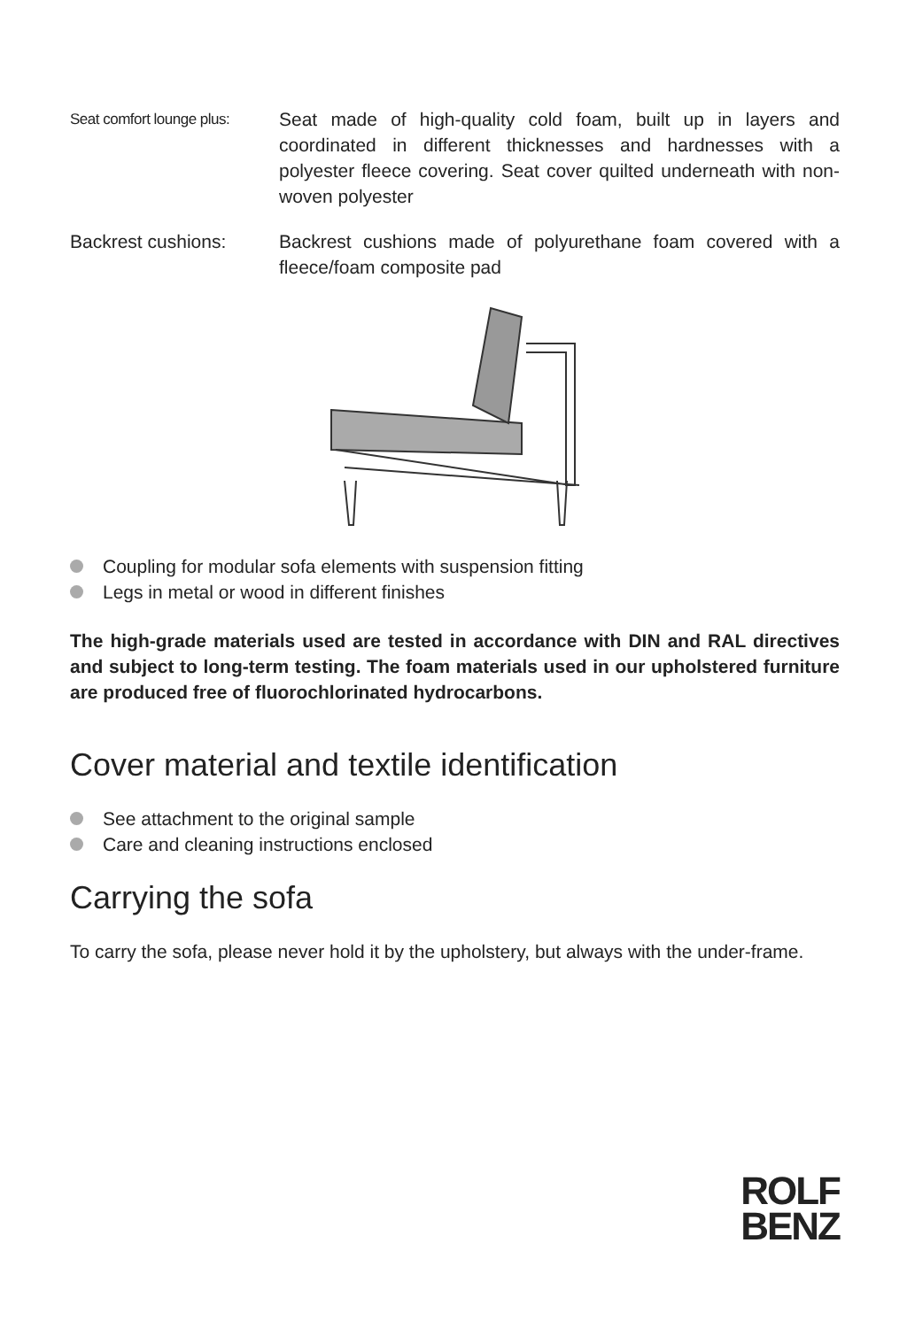Seat comfort lounge plus:
Seat made of high-quality cold foam, built up in layers and coordinated in different thicknesses and hardnesses with a polyester fleece covering. Seat cover quilted underneath with non-woven polyester
Backrest cushions: Backrest cushions made of polyurethane foam covered with a fleece/foam composite pad
Coupling for modular sofa elements with suspension fitting
Legs in metal or wood in different finishes
The high-grade materials used are tested in accordance with DIN and RAL directives and subject to long-term testing. The foam materials used in our upholstered furniture are produced free of fluorochlorinated hydrocarbons.
Cover material and textile identification
See attachment to the original sample
Care and cleaning instructions enclosed
Carrying the sofa
To carry the sofa, please never hold it by the upholstery, but always with the under-frame.
ROLF
BENZ